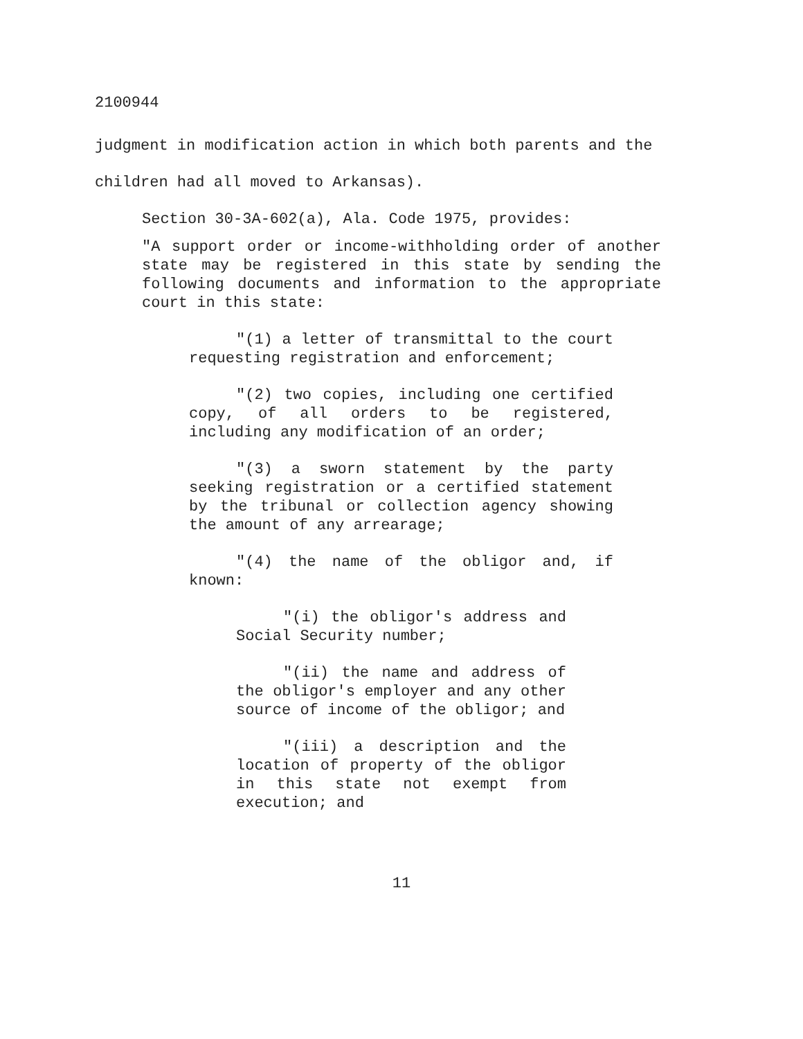2100944
judgment in modification action in which both parents and the children had all moved to Arkansas).
Section 30-3A-602(a), Ala. Code 1975, provides:
"A support order or income-withholding order of another state may be registered in this state by sending the following documents and information to the appropriate court in this state:
"(1) a letter of transmittal to the court requesting registration and enforcement;
"(2) two copies, including one certified copy, of all orders to be registered, including any modification of an order;
"(3) a sworn statement by the party seeking registration or a certified statement by the tribunal or collection agency showing the amount of any arrearage;
"(4) the name of the obligor and, if known:
"(i) the obligor's address and Social Security number;
"(ii) the name and address of the obligor's employer and any other source of income of the obligor; and
"(iii) a description and the location of property of the obligor in this state not exempt from execution; and
11